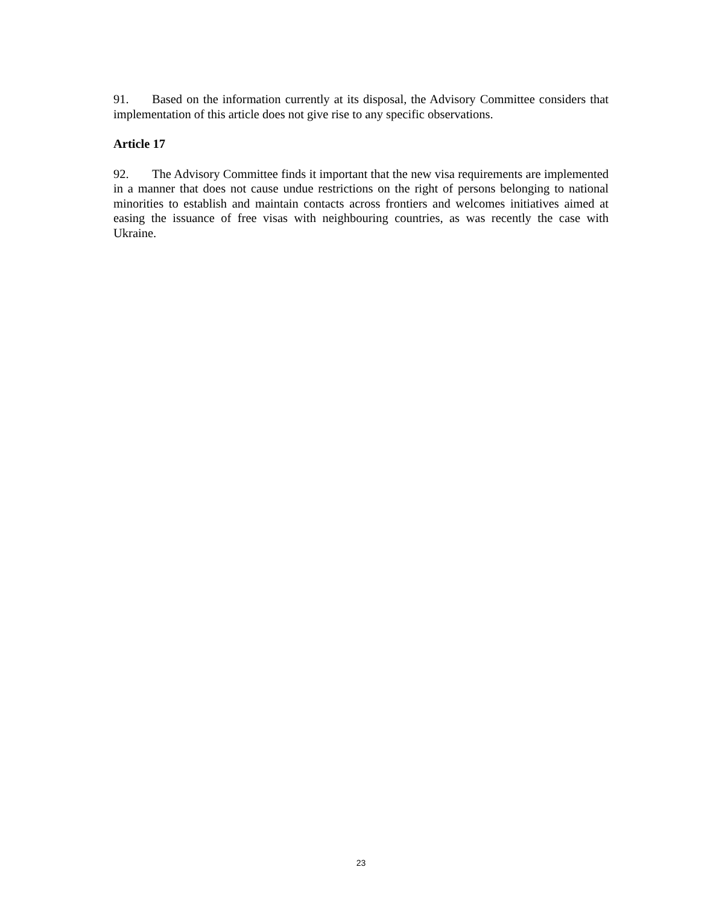91. Based on the information currently at its disposal, the Advisory Committee considers that implementation of this article does not give rise to any specific observations.
Article 17
92. The Advisory Committee finds it important that the new visa requirements are implemented in a manner that does not cause undue restrictions on the right of persons belonging to national minorities to establish and maintain contacts across frontiers and welcomes initiatives aimed at easing the issuance of free visas with neighbouring countries, as was recently the case with Ukraine.
23